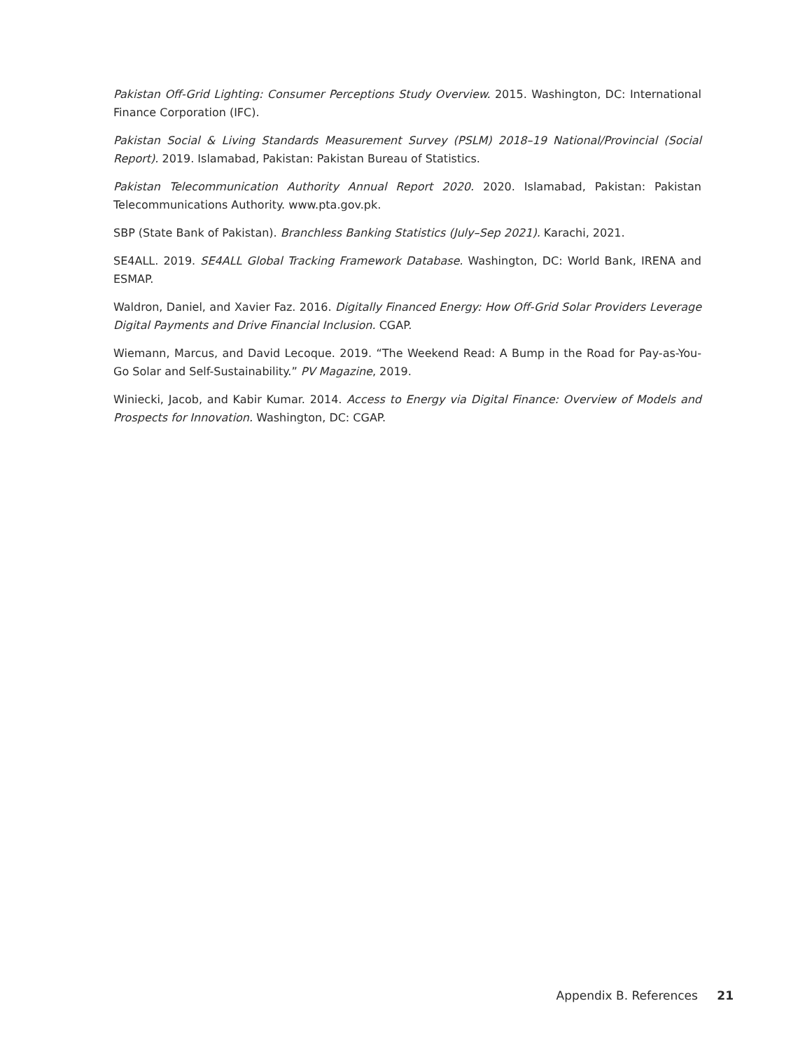Pakistan Off-Grid Lighting: Consumer Perceptions Study Overview. 2015. Washington, DC: International Finance Corporation (IFC).
Pakistan Social & Living Standards Measurement Survey (PSLM) 2018–19 National/Provincial (Social Report). 2019. Islamabad, Pakistan: Pakistan Bureau of Statistics.
Pakistan Telecommunication Authority Annual Report 2020. 2020. Islamabad, Pakistan: Pakistan Telecommunications Authority. www.pta.gov.pk.
SBP (State Bank of Pakistan). Branchless Banking Statistics (July–Sep 2021). Karachi, 2021.
SE4ALL. 2019. SE4ALL Global Tracking Framework Database. Washington, DC: World Bank, IRENA and ESMAP.
Waldron, Daniel, and Xavier Faz. 2016. Digitally Financed Energy: How Off-Grid Solar Providers Leverage Digital Payments and Drive Financial Inclusion. CGAP.
Wiemann, Marcus, and David Lecoque. 2019. “The Weekend Read: A Bump in the Road for Pay-as-You-Go Solar and Self-Sustainability.” PV Magazine, 2019.
Winiecki, Jacob, and Kabir Kumar. 2014. Access to Energy via Digital Finance: Overview of Models and Prospects for Innovation. Washington, DC: CGAP.
Appendix B. References 21